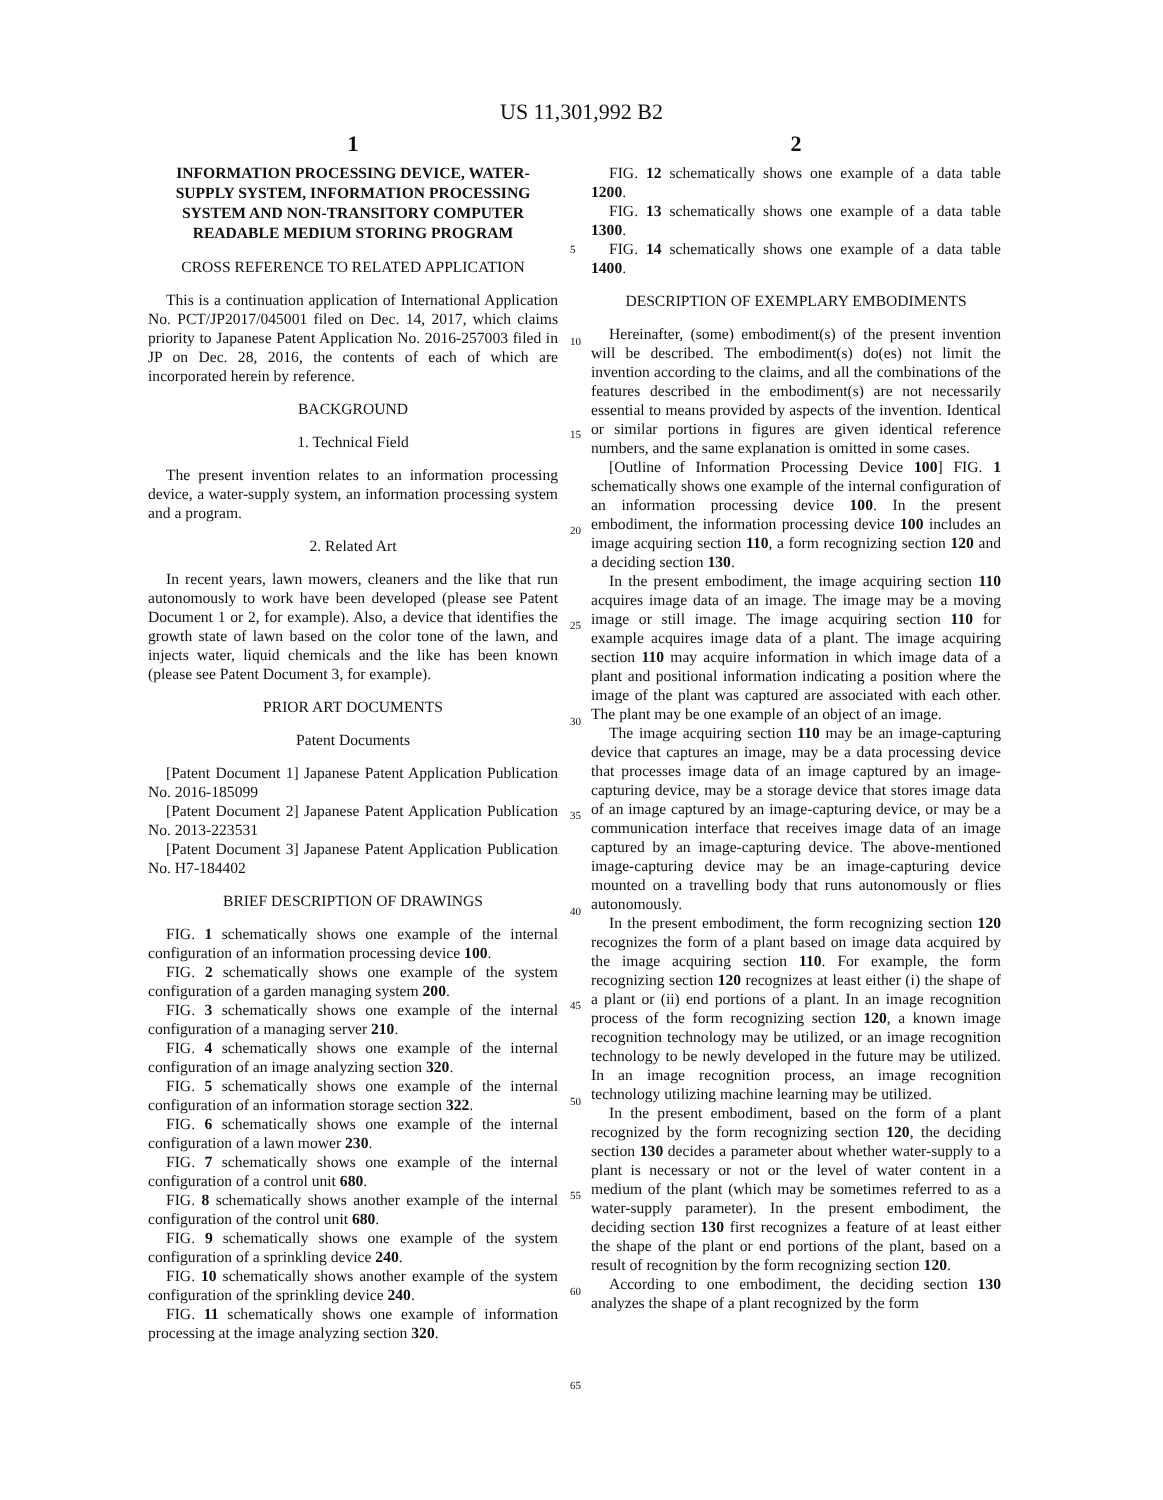US 11,301,992 B2
1
INFORMATION PROCESSING DEVICE, WATER-SUPPLY SYSTEM, INFORMATION PROCESSING SYSTEM AND NON-TRANSITORY COMPUTER READABLE MEDIUM STORING PROGRAM
CROSS REFERENCE TO RELATED APPLICATION
This is a continuation application of International Application No. PCT/JP2017/045001 filed on Dec. 14, 2017, which claims priority to Japanese Patent Application No. 2016-257003 filed in JP on Dec. 28, 2016, the contents of each of which are incorporated herein by reference.
BACKGROUND
1. Technical Field
The present invention relates to an information processing device, a water-supply system, an information processing system and a program.
2. Related Art
In recent years, lawn mowers, cleaners and the like that run autonomously to work have been developed (please see Patent Document 1 or 2, for example). Also, a device that identifies the growth state of lawn based on the color tone of the lawn, and injects water, liquid chemicals and the like has been known (please see Patent Document 3, for example).
PRIOR ART DOCUMENTS
Patent Documents
[Patent Document 1] Japanese Patent Application Publication No. 2016-185099
[Patent Document 2] Japanese Patent Application Publication No. 2013-223531
[Patent Document 3] Japanese Patent Application Publication No. H7-184402
BRIEF DESCRIPTION OF DRAWINGS
FIG. 1 schematically shows one example of the internal configuration of an information processing device 100.
FIG. 2 schematically shows one example of the system configuration of a garden managing system 200.
FIG. 3 schematically shows one example of the internal configuration of a managing server 210.
FIG. 4 schematically shows one example of the internal configuration of an image analyzing section 320.
FIG. 5 schematically shows one example of the internal configuration of an information storage section 322.
FIG. 6 schematically shows one example of the internal configuration of a lawn mower 230.
FIG. 7 schematically shows one example of the internal configuration of a control unit 680.
FIG. 8 schematically shows another example of the internal configuration of the control unit 680.
FIG. 9 schematically shows one example of the system configuration of a sprinkling device 240.
FIG. 10 schematically shows another example of the system configuration of the sprinkling device 240.
FIG. 11 schematically shows one example of information processing at the image analyzing section 320.
5
10
15
20
25
30
35
40
45
50
55
60
65
2
FIG. 12 schematically shows one example of a data table 1200.
FIG. 13 schematically shows one example of a data table 1300.
FIG. 14 schematically shows one example of a data table 1400.
DESCRIPTION OF EXEMPLARY EMBODIMENTS
Hereinafter, (some) embodiment(s) of the present invention will be described. The embodiment(s) do(es) not limit the invention according to the claims, and all the combinations of the features described in the embodiment(s) are not necessarily essential to means provided by aspects of the invention. Identical or similar portions in figures are given identical reference numbers, and the same explanation is omitted in some cases.
[Outline of Information Processing Device 100] FIG. 1 schematically shows one example of the internal configuration of an information processing device 100. In the present embodiment, the information processing device 100 includes an image acquiring section 110, a form recognizing section 120 and a deciding section 130.
In the present embodiment, the image acquiring section 110 acquires image data of an image. The image may be a moving image or still image. The image acquiring section 110 for example acquires image data of a plant. The image acquiring section 110 may acquire information in which image data of a plant and positional information indicating a position where the image of the plant was captured are associated with each other. The plant may be one example of an object of an image.
The image acquiring section 110 may be an image-capturing device that captures an image, may be a data processing device that processes image data of an image captured by an image-capturing device, may be a storage device that stores image data of an image captured by an image-capturing device, or may be a communication interface that receives image data of an image captured by an image-capturing device. The above-mentioned image-capturing device may be an image-capturing device mounted on a travelling body that runs autonomously or flies autonomously.
In the present embodiment, the form recognizing section 120 recognizes the form of a plant based on image data acquired by the image acquiring section 110. For example, the form recognizing section 120 recognizes at least either (i) the shape of a plant or (ii) end portions of a plant. In an image recognition process of the form recognizing section 120, a known image recognition technology may be utilized, or an image recognition technology to be newly developed in the future may be utilized. In an image recognition process, an image recognition technology utilizing machine learning may be utilized.
In the present embodiment, based on the form of a plant recognized by the form recognizing section 120, the deciding section 130 decides a parameter about whether water-supply to a plant is necessary or not or the level of water content in a medium of the plant (which may be sometimes referred to as a water-supply parameter). In the present embodiment, the deciding section 130 first recognizes a feature of at least either the shape of the plant or end portions of the plant, based on a result of recognition by the form recognizing section 120.
According to one embodiment, the deciding section 130 analyzes the shape of a plant recognized by the form